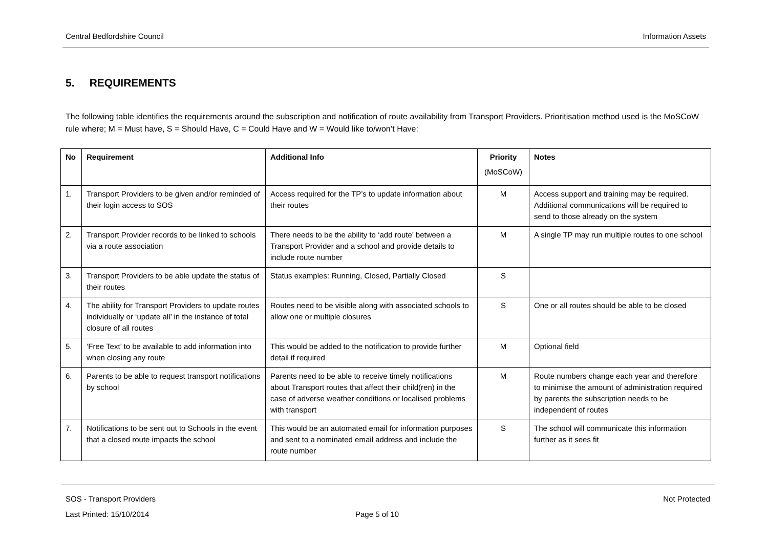Central Bedfordshire Council Information Assets
5. REQUIREMENTS
The following table identifies the requirements around the subscription and notification of route availability from Transport Providers. Prioritisation method used is the MoSCoW rule where; M = Must have, S = Should Have, C = Could Have and W = Would like to/won’t Have:
| No | Requirement | Additional Info | Priority (MoSCoW) | Notes |
| --- | --- | --- | --- | --- |
| 1. | Transport Providers to be given and/or reminded of their login access to SOS | Access required for the TP’s to update information about their routes | M | Access support and training may be required. Additional communications will be required to send to those already on the system |
| 2. | Transport Provider records to be linked to schools via a route association | There needs to be the ability to ‘add route’ between a Transport Provider and a school and provide details to include route number | M | A single TP may run multiple routes to one school |
| 3. | Transport Providers to be able update the status of their routes | Status examples: Running, Closed, Partially Closed | S | |
| 4. | The ability for Transport Providers to update routes individually or ‘update all’ in the instance of total closure of all routes | Routes need to be visible along with associated schools to allow one or multiple closures | S | One or all routes should be able to be closed |
| 5. | ‘Free Text’ to be available to add information into when closing any route | This would be added to the notification to provide further detail if required | M | Optional field |
| 6. | Parents to be able to request transport notifications by school | Parents need to be able to receive timely notifications about Transport routes that affect their child(ren) in the case of adverse weather conditions or localised problems with transport | M | Route numbers change each year and therefore to minimise the amount of administration required by parents the subscription needs to be independent of routes |
| 7. | Notifications to be sent out to Schools in the event that a closed route impacts the school | This would be an automated email for information purposes and sent to a nominated email address and include the route number | S | The school will communicate this information further as it sees fit |
SOS - Transport Providers Not Protected
Last Printed: 15/10/2014 Page 5 of 10